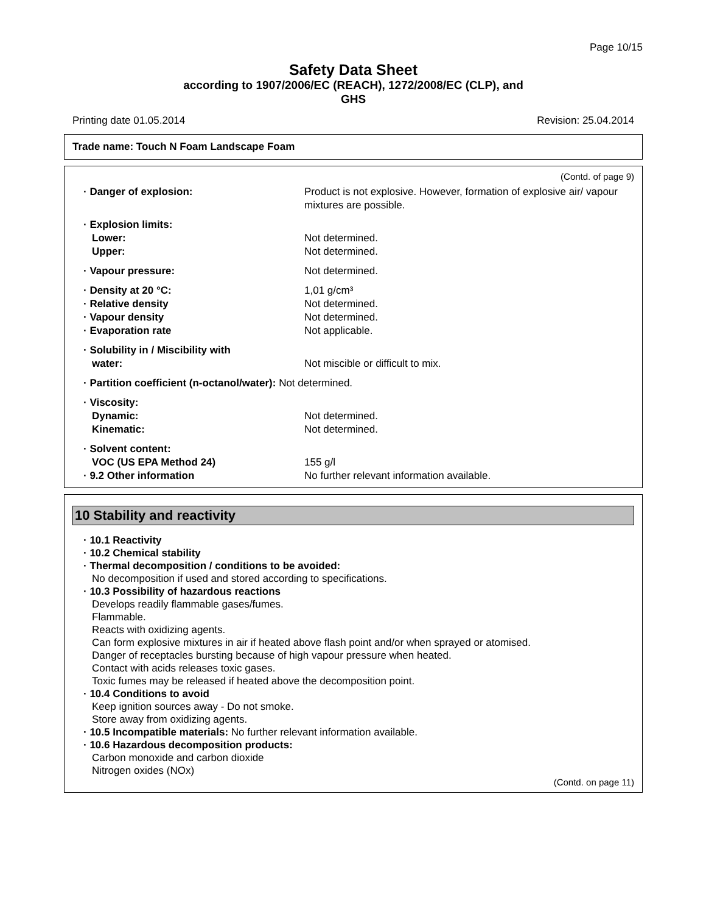Page 10/15
Safety Data Sheet
according to 1907/2006/EC (REACH), 1272/2008/EC (CLP), and
GHS
Printing date 01.05.2014 Revision: 25.04.2014
Trade name: Touch N Foam Landscape Foam
(Contd. of page 9)
· Danger of explosion: Product is not explosive. However, formation of explosive air/ vapour mixtures are possible.
· Explosion limits:
Lower: Not determined.
Upper: Not determined.
· Vapour pressure: Not determined.
· Density at 20 °C: 1,01 g/cm³
· Relative density Not determined.
· Vapour density Not determined.
· Evaporation rate Not applicable.
· Solubility in / Miscibility with
water:
Not miscible or difficult to mix.
· Partition coefficient (n-octanol/water):
Not determined.
· Viscosity:
Dynamic: Not determined.
Kinematic: Not determined.
· Solvent content:
VOC (US EPA Method 24) 155 g/l
· 9.2 Other information No further relevant information available.
10 Stability and reactivity
· 10.1 Reactivity
· 10.2 Chemical stability
· Thermal decomposition / conditions to be avoided:
No decomposition if used and stored according to specifications.
· 10.3 Possibility of hazardous reactions
Develops readily flammable gases/fumes.
Flammable.
Reacts with oxidizing agents.
Can form explosive mixtures in air if heated above flash point and/or when sprayed or atomised.
Danger of receptacles bursting because of high vapour pressure when heated.
Contact with acids releases toxic gases.
Toxic fumes may be released if heated above the decomposition point.
· 10.4 Conditions to avoid
Keep ignition sources away - Do not smoke.
Store away from oxidizing agents.
· 10.5 Incompatible materials: No further relevant information available.
· 10.6 Hazardous decomposition products:
Carbon monoxide and carbon dioxide
Nitrogen oxides (NOx)
(Contd. on page 11)